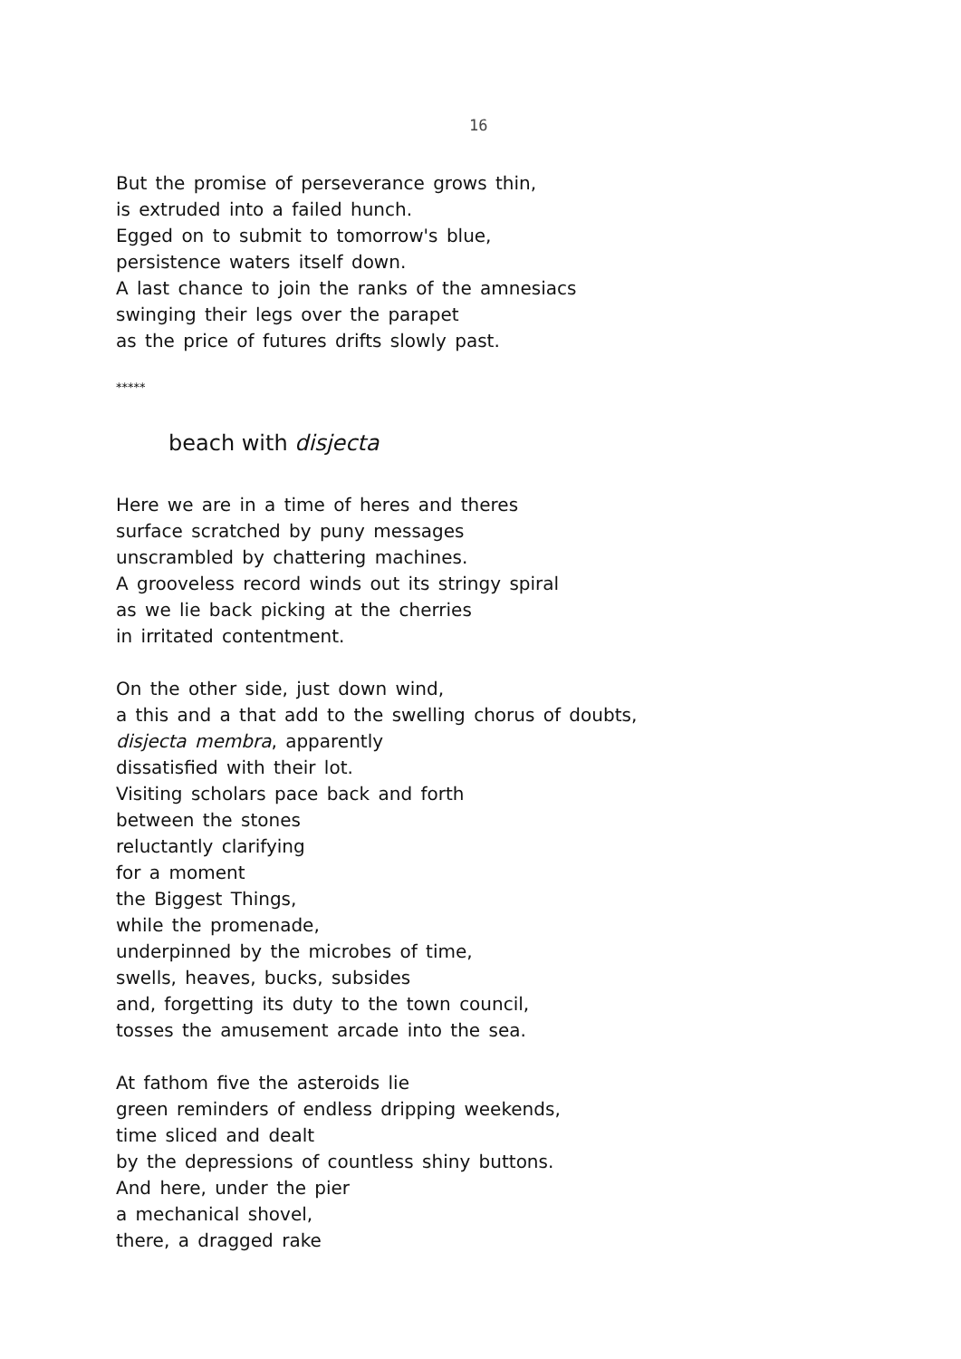16
But the promise of perseverance grows thin,
is extruded into a failed hunch.
Egged on to submit to tomorrow's blue,
persistence waters itself down.
A last chance to join the ranks of the amnesiacs
swinging their legs over the parapet
as the price of futures drifts slowly past.
*****
beach with disjecta
Here we are in a time of heres and theres
surface scratched by puny messages
unscrambled by chattering machines.
A grooveless record winds out its stringy spiral
as we lie back picking at the cherries
in irritated contentment.
On the other side, just down wind,
a this and a that add to the swelling chorus of doubts,
disjecta membra, apparently
dissatisfied with their lot.
Visiting scholars pace back and forth
between the stones
reluctantly clarifying
for a moment
the Biggest Things,
while the promenade,
underpinned by the microbes of time,
swells, heaves, bucks, subsides
and, forgetting its duty to the town council,
tosses the amusement arcade into the sea.
At fathom five the asteroids lie
green reminders of endless dripping weekends,
time sliced and dealt
by the depressions of countless shiny buttons.
And here, under the pier
a mechanical shovel,
there, a dragged rake